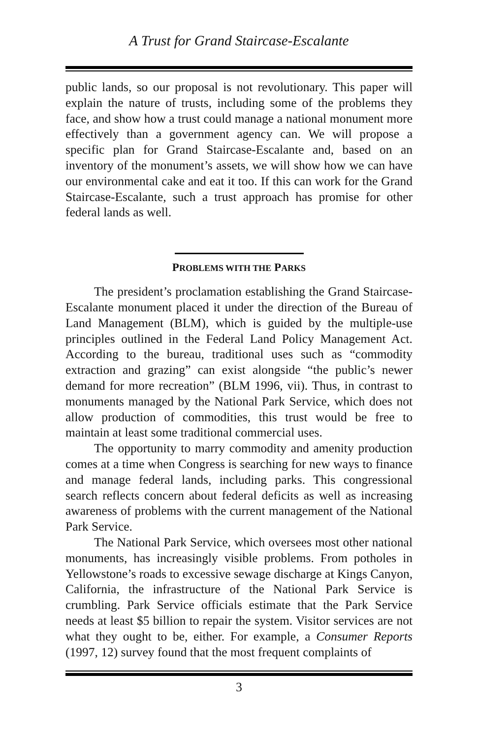A Trust for Grand Staircase-Escalante
public lands, so our proposal is not revolutionary. This paper will explain the nature of trusts, including some of the problems they face, and show how a trust could manage a national monument more effectively than a government agency can. We will propose a specific plan for Grand Staircase-Escalante and, based on an inventory of the monument’s assets, we will show how we can have our environmental cake and eat it too. If this can work for the Grand Staircase-Escalante, such a trust approach has promise for other federal lands as well.
PROBLEMS WITH THE PARKS
The president’s proclamation establishing the Grand Staircase-Escalante monument placed it under the direction of the Bureau of Land Management (BLM), which is guided by the multiple-use principles outlined in the Federal Land Policy Management Act. According to the bureau, traditional uses such as “commodity extraction and grazing” can exist alongside “the public’s newer demand for more recreation” (BLM 1996, vii). Thus, in contrast to monuments managed by the National Park Service, which does not allow production of commodities, this trust would be free to maintain at least some traditional commercial uses.
The opportunity to marry commodity and amenity production comes at a time when Congress is searching for new ways to finance and manage federal lands, including parks. This congressional search reflects concern about federal deficits as well as increasing awareness of problems with the current management of the National Park Service.
The National Park Service, which oversees most other national monuments, has increasingly visible problems. From potholes in Yellowstone’s roads to excessive sewage discharge at Kings Canyon, California, the infrastructure of the National Park Service is crumbling. Park Service officials estimate that the Park Service needs at least $5 billion to repair the system. Visitor services are not what they ought to be, either. For example, a Consumer Reports (1997, 12) survey found that the most frequent complaints of
3